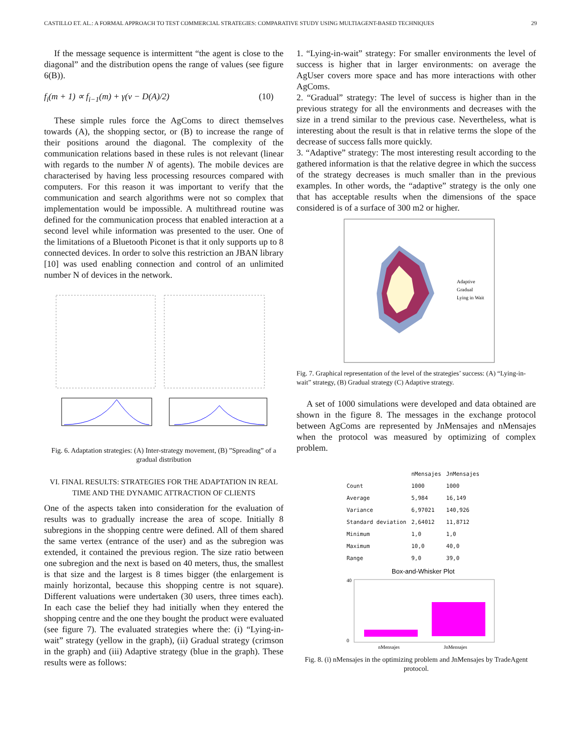CASTILLO ET. AL.: A FORMAL APPROACH TO TEST COMMERCIAL STRATEGIES: COMPARATIVE STUDY USING MULTIAGENT-BASED TECHNIQUES 29
If the message sequence is intermittent “the agent is close to the diagonal” and the distribution opens the range of values (see figure 6(B)).
f<sub>i</sub>(m + 1) ∝ f<sub>i−1</sub>(m) + γ(v − D(A)/2) (10)
These simple rules force the AgComs to direct themselves towards (A), the shopping sector, or (B) to increase the range of their positions around the diagonal. The complexity of the communication relations based in these rules is not relevant (linear with regards to the number N of agents). The mobile devices are characterised by having less processing resources compared with computers. For this reason it was important to verify that the communication and search algorithms were not so complex that implementation would be impossible. A multithread routine was defined for the communication process that enabled interaction at a second level while information was presented to the user. One of the limitations of a Bluetooth Piconet is that it only supports up to 8 connected devices. In order to solve this restriction an JBAN library [10] was used enabling connection and control of an unlimited number N of devices in the network.
Fig. 6. Adaptation strategies: (A) Inter-strategy movement, (B) ”Spreading” of a gradual distribution
VI. FINAL RESULTS: STRATEGIES FOR THE ADAPTATION IN REAL TIME AND THE DYNAMIC ATTRACTION OF CLIENTS
One of the aspects taken into consideration for the evaluation of results was to gradually increase the area of scope. Initially 8 subregions in the shopping centre were defined. All of them shared the same vertex (entrance of the user) and as the subregion was extended, it contained the previous region. The size ratio between one subregion and the next is based on 40 meters, thus, the smallest is that size and the largest is 8 times bigger (the enlargement is mainly horizontal, because this shopping centre is not square). Different valuations were undertaken (30 users, three times each). In each case the belief they had initially when they entered the shopping centre and the one they bought the product were evaluated (see figure 7). The evaluated strategies where the: (i) “Lying-in-wait” strategy (yellow in the graph), (ii) Gradual strategy (crimson in the graph) and (iii) Adaptive strategy (blue in the graph). These results were as follows:
1. “Lying-in-wait” strategy: For smaller environments the level of success is higher that in larger environments: on average the AgUser covers more space and has more interactions with other AgComs.
2. “Gradual” strategy: The level of success is higher than in the previous strategy for all the environments and decreases with the size in a trend similar to the previous case. Nevertheless, what is interesting about the result is that in relative terms the slope of the decrease of success falls more quickly.
3. “Adaptive” strategy: The most interesting result according to the gathered information is that the relative degree in which the success of the strategy decreases is much smaller than in the previous examples. In other words, the “adaptive” strategy is the only one that has acceptable results when the dimensions of the space considered is of a surface of 300 m2 or higher.
Adaptive
Gradual
Lying in Wait
Fig. 7. Graphical representation of the level of the strategies’ success: (A) “Lying-in-wait” strategy, (B) Gradual strategy (C) Adaptive strategy.
A set of 1000 simulations were developed and data obtained are shown in the figure 8. The messages in the exchange protocol between AgComs are represented by JnMensajes and nMensajes when the protocol was measured by optimizing of complex problem.
| | nMensajes | JnMensajes |
| --- | --- | --- |
| Count | 1000 | 1000 |
| Average | 5,984 | 16,149 |
| Variance | 6,97021 | 140,926 |
| Standard deviation | 2,64012 | 11,8712 |
| Minimum | 1,0 | 1,0 |
| Maximum | 10,0 | 40,0 |
| Range | 9,0 | 39,0 |
Box-and-Whisker Plot
40
0
nMensajes
JnMensajes
Fig. 8. (i) nMensajes in the optimizing problem and JnMensajes by TradeAgent protocol.